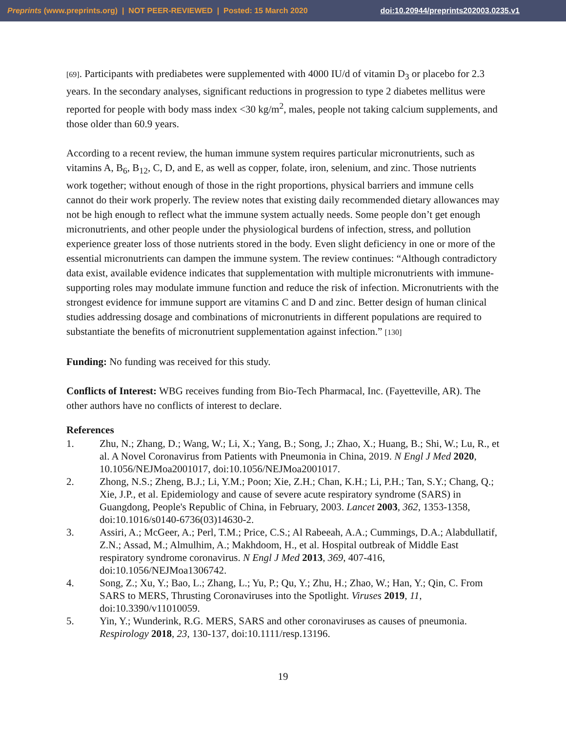Preprints (www.preprints.org) | NOT PEER-REVIEWED | Posted: 15 March 2020 doi:10.20944/preprints202003.0235.v1
[69]. Participants with prediabetes were supplemented with 4000 IU/d of vitamin D<sub>3</sub> or placebo for 2.3 years. In the secondary analyses, significant reductions in progression to type 2 diabetes mellitus were reported for people with body mass index <30 kg/m<sup>2</sup>, males, people not taking calcium supplements, and those older than 60.9 years.
According to a recent review, the human immune system requires particular micronutrients, such as vitamins A, B<sub>6</sub>, B<sub>12</sub>, C, D, and E, as well as copper, folate, iron, selenium, and zinc. Those nutrients work together; without enough of those in the right proportions, physical barriers and immune cells cannot do their work properly. The review notes that existing daily recommended dietary allowances may not be high enough to reflect what the immune system actually needs. Some people don’t get enough micronutrients, and other people under the physiological burdens of infection, stress, and pollution experience greater loss of those nutrients stored in the body. Even slight deficiency in one or more of the essential micronutrients can dampen the immune system. The review continues: “Although contradictory data exist, available evidence indicates that supplementation with multiple micronutrients with immune-supporting roles may modulate immune function and reduce the risk of infection. Micronutrients with the strongest evidence for immune support are vitamins C and D and zinc. Better design of human clinical studies addressing dosage and combinations of micronutrients in different populations are required to substantiate the benefits of micronutrient supplementation against infection.” [130]
Funding: No funding was received for this study.
Conflicts of Interest: WBG receives funding from Bio-Tech Pharmacal, Inc. (Fayetteville, AR). The other authors have no conflicts of interest to declare.
References
1. Zhu, N.; Zhang, D.; Wang, W.; Li, X.; Yang, B.; Song, J.; Zhao, X.; Huang, B.; Shi, W.; Lu, R., et al. A Novel Coronavirus from Patients with Pneumonia in China, 2019. N Engl J Med 2020, 10.1056/NEJMoa2001017, doi:10.1056/NEJMoa2001017.
2. Zhong, N.S.; Zheng, B.J.; Li, Y.M.; Poon; Xie, Z.H.; Chan, K.H.; Li, P.H.; Tan, S.Y.; Chang, Q.; Xie, J.P., et al. Epidemiology and cause of severe acute respiratory syndrome (SARS) in Guangdong, People's Republic of China, in February, 2003. Lancet 2003, 362, 1353-1358, doi:10.1016/s0140-6736(03)14630-2.
3. Assiri, A.; McGeer, A.; Perl, T.M.; Price, C.S.; Al Rabeeah, A.A.; Cummings, D.A.; Alabdullatif, Z.N.; Assad, M.; Almulhim, A.; Makhdoom, H., et al. Hospital outbreak of Middle East respiratory syndrome coronavirus. N Engl J Med 2013, 369, 407-416, doi:10.1056/NEJMoa1306742.
4. Song, Z.; Xu, Y.; Bao, L.; Zhang, L.; Yu, P.; Qu, Y.; Zhu, H.; Zhao, W.; Han, Y.; Qin, C. From SARS to MERS, Thrusting Coronaviruses into the Spotlight. Viruses 2019, 11, doi:10.3390/v11010059.
5. Yin, Y.; Wunderink, R.G. MERS, SARS and other coronaviruses as causes of pneumonia. Respirology 2018, 23, 130-137, doi:10.1111/resp.13196.
19